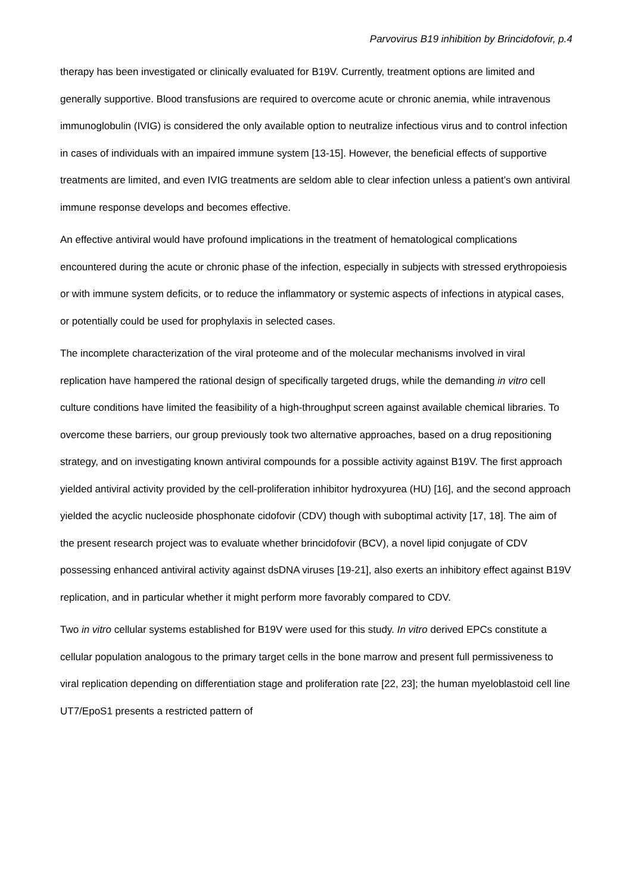Parvovirus B19 inhibition by Brincidofovir, p.4
therapy has been investigated or clinically evaluated for B19V. Currently, treatment options are limited and generally supportive. Blood transfusions are required to overcome acute or chronic anemia, while intravenous immunoglobulin (IVIG) is considered the only available option to neutralize infectious virus and to control infection in cases of individuals with an impaired immune system [13-15]. However, the beneficial effects of supportive treatments are limited, and even IVIG treatments are seldom able to clear infection unless a patient’s own antiviral immune response develops and becomes effective.
An effective antiviral would have profound implications in the treatment of hematological complications encountered during the acute or chronic phase of the infection, especially in subjects with stressed erythropoiesis or with immune system deficits, or to reduce the inflammatory or systemic aspects of infections in atypical cases, or potentially could be used for prophylaxis in selected cases.
The incomplete characterization of the viral proteome and of the molecular mechanisms involved in viral replication have hampered the rational design of specifically targeted drugs, while the demanding in vitro cell culture conditions have limited the feasibility of a high-throughput screen against available chemical libraries. To overcome these barriers, our group previously took two alternative approaches, based on a drug repositioning strategy, and on investigating known antiviral compounds for a possible activity against B19V. The first approach yielded antiviral activity provided by the cell-proliferation inhibitor hydroxyurea (HU) [16], and the second approach yielded the acyclic nucleoside phosphonate cidofovir (CDV) though with suboptimal activity [17, 18]. The aim of the present research project was to evaluate whether brincidofovir (BCV), a novel lipid conjugate of CDV possessing enhanced antiviral activity against dsDNA viruses [19-21], also exerts an inhibitory effect against B19V replication, and in particular whether it might perform more favorably compared to CDV.
Two in vitro cellular systems established for B19V were used for this study. In vitro derived EPCs constitute a cellular population analogous to the primary target cells in the bone marrow and present full permissiveness to viral replication depending on differentiation stage and proliferation rate [22, 23]; the human myeloblastoid cell line UT7/EpoS1 presents a restricted pattern of